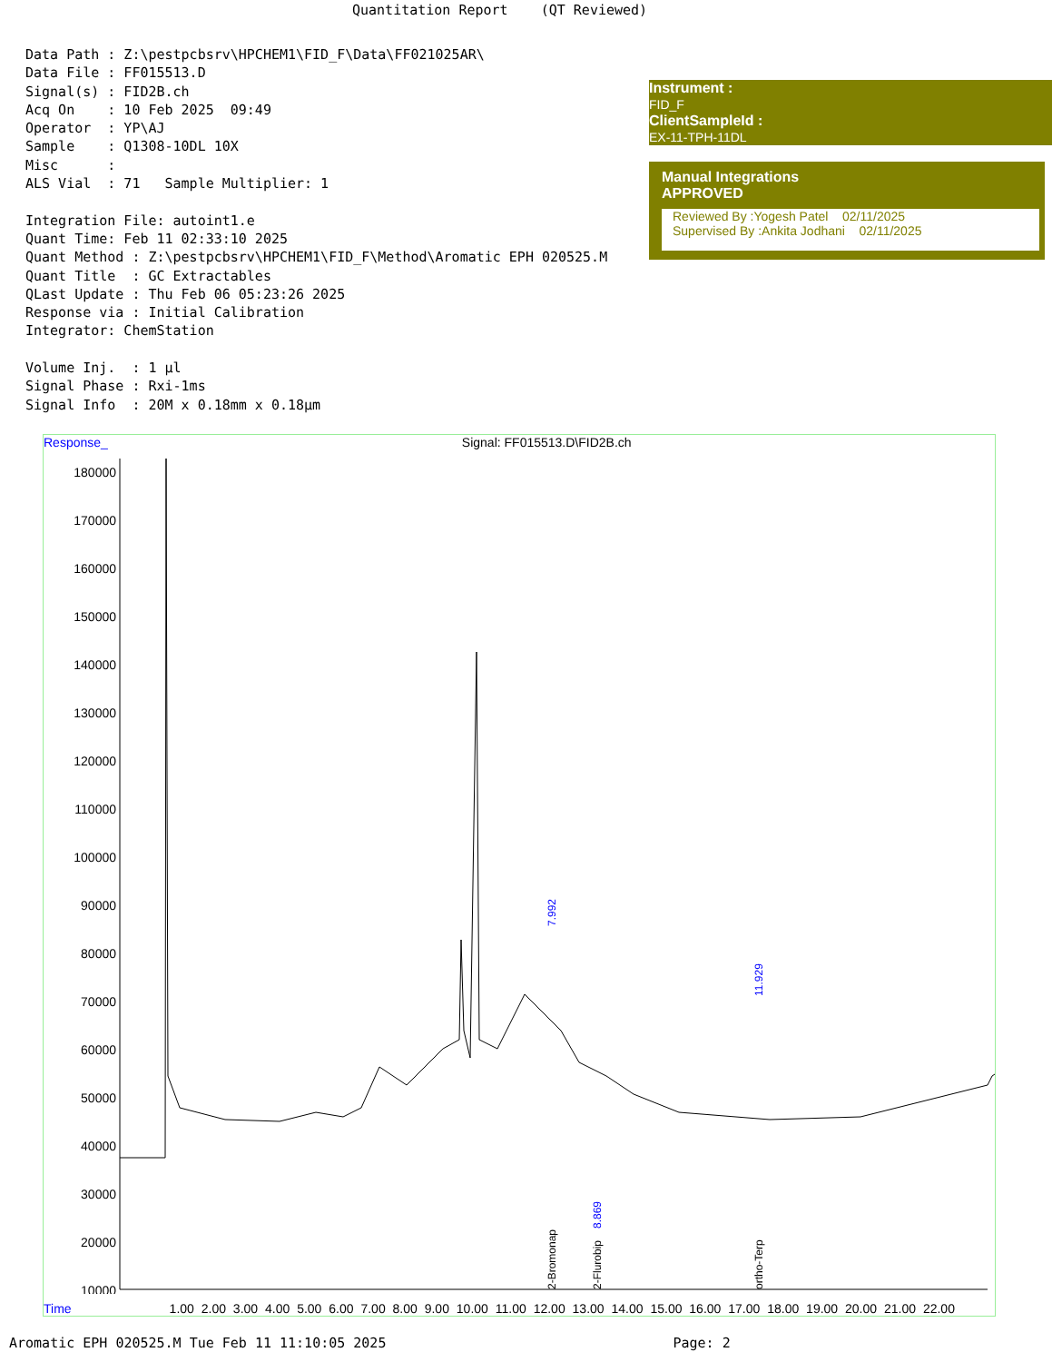Quantitation Report (QT Reviewed)
Data Path : Z:\pestpcbsrv\HPCHEM1\FID_F\Data\FF021025AR\ Data File : FF015513.D Signal(s) : FID2B.ch Acq On : 10 Feb 2025 09:49 Operator : YP\AJ Sample : Q1308-10DL 10X Misc : ALS Vial : 71 Sample Multiplier: 1 Integration File: autoint1.e Quant Time: Feb 11 02:33:10 2025 Quant Method : Z:\pestpcbsrv\HPCHEM1\FID_F\Method\Aromatic EPH 020525.M Quant Title : GC Extractables QLast Update : Thu Feb 06 05:23:26 2025 Response via : Initial Calibration Integrator: ChemStation Volume Inj. : 1 µl Signal Phase : Rxi-1ms Signal Info : 20M x 0.18mm x 0.18µm
Instrument :
FID_F
ClientSampleId :
EX-11-TPH-11DL
Manual Integrations
APPROVED
Reviewed By :Yogesh Patel 02/11/2025
Supervised By :Ankita Jodhani 02/11/2025
Response_ Signal: FF015513.D\FID2B.ch
180000
170000
160000
150000
140000
130000
120000
110000
100000
90000
80000
70000
60000
50000
40000
30000
20000
10000
7.992
8.869
11.929
2-Bromonap
2-Flurobip
ortho-Terp
Time 1.00 2.00 3.00 4.00 5.00 6.00 7.00 8.00 9.00 10.00 11.00 12.00 13.00 14.00 15.00 16.00 17.00 18.00 19.00 20.00 21.00 22.00
Aromatic EPH 020525.M Tue Feb 11 11:10:05 2025 Page: 2